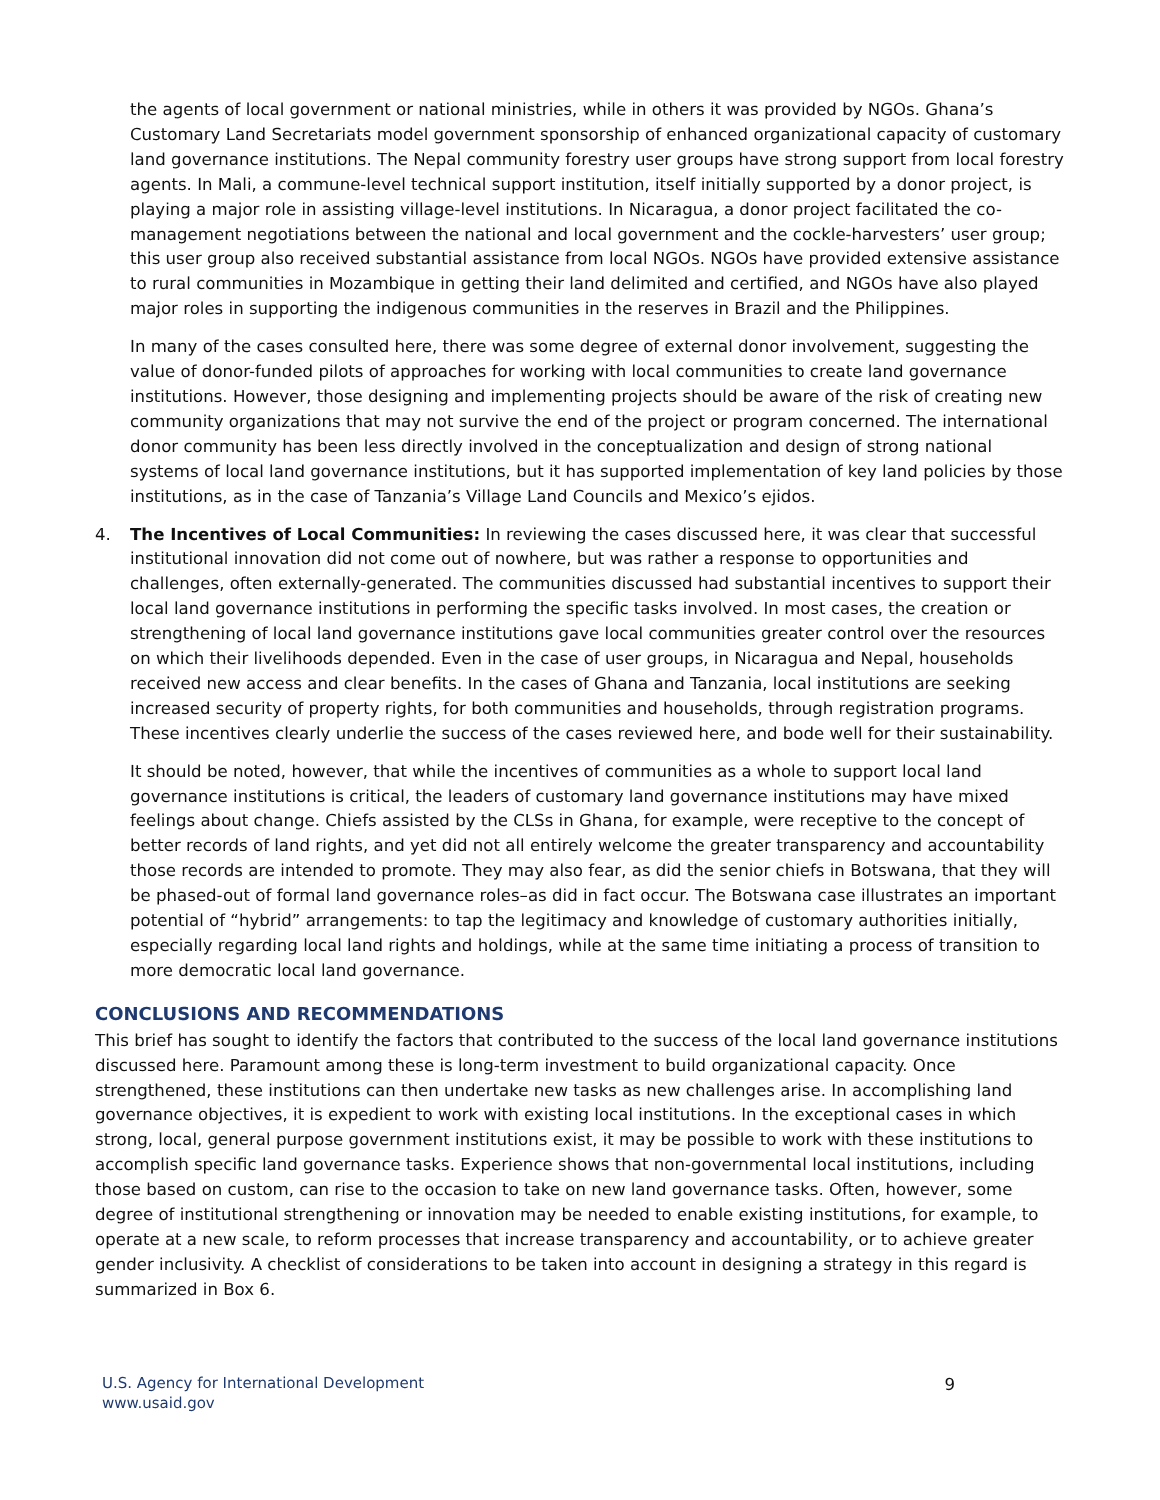the agents of local government or national ministries, while in others it was provided by NGOs. Ghana’s Customary Land Secretariats model government sponsorship of enhanced organizational capacity of customary land governance institutions. The Nepal community forestry user groups have strong support from local forestry agents. In Mali, a commune-level technical support institution, itself initially supported by a donor project, is playing a major role in assisting village-level institutions. In Nicaragua, a donor project facilitated the co-management negotiations between the national and local government and the cockle-harvesters’ user group; this user group also received substantial assistance from local NGOs. NGOs have provided extensive assistance to rural communities in Mozambique in getting their land delimited and certified, and NGOs have also played major roles in supporting the indigenous communities in the reserves in Brazil and the Philippines.
In many of the cases consulted here, there was some degree of external donor involvement, suggesting the value of donor-funded pilots of approaches for working with local communities to create land governance institutions. However, those designing and implementing projects should be aware of the risk of creating new community organizations that may not survive the end of the project or program concerned. The international donor community has been less directly involved in the conceptualization and design of strong national systems of local land governance institutions, but it has supported implementation of key land policies by those institutions, as in the case of Tanzania’s Village Land Councils and Mexico’s ejidos.
4. The Incentives of Local Communities: In reviewing the cases discussed here, it was clear that successful institutional innovation did not come out of nowhere, but was rather a response to opportunities and challenges, often externally-generated. The communities discussed had substantial incentives to support their local land governance institutions in performing the specific tasks involved. In most cases, the creation or strengthening of local land governance institutions gave local communities greater control over the resources on which their livelihoods depended. Even in the case of user groups, in Nicaragua and Nepal, households received new access and clear benefits. In the cases of Ghana and Tanzania, local institutions are seeking increased security of property rights, for both communities and households, through registration programs. These incentives clearly underlie the success of the cases reviewed here, and bode well for their sustainability.
It should be noted, however, that while the incentives of communities as a whole to support local land governance institutions is critical, the leaders of customary land governance institutions may have mixed feelings about change. Chiefs assisted by the CLSs in Ghana, for example, were receptive to the concept of better records of land rights, and yet did not all entirely welcome the greater transparency and accountability those records are intended to promote. They may also fear, as did the senior chiefs in Botswana, that they will be phased-out of formal land governance roles–as did in fact occur. The Botswana case illustrates an important potential of “hybrid” arrangements: to tap the legitimacy and knowledge of customary authorities initially, especially regarding local land rights and holdings, while at the same time initiating a process of transition to more democratic local land governance.
CONCLUSIONS AND RECOMMENDATIONS
This brief has sought to identify the factors that contributed to the success of the local land governance institutions discussed here. Paramount among these is long-term investment to build organizational capacity. Once strengthened, these institutions can then undertake new tasks as new challenges arise. In accomplishing land governance objectives, it is expedient to work with existing local institutions. In the exceptional cases in which strong, local, general purpose government institutions exist, it may be possible to work with these institutions to accomplish specific land governance tasks. Experience shows that non-governmental local institutions, including those based on custom, can rise to the occasion to take on new land governance tasks. Often, however, some degree of institutional strengthening or innovation may be needed to enable existing institutions, for example, to operate at a new scale, to reform processes that increase transparency and accountability, or to achieve greater gender inclusivity. A checklist of considerations to be taken into account in designing a strategy in this regard is summarized in Box 6.
U.S. Agency for International Development
www.usaid.gov
9